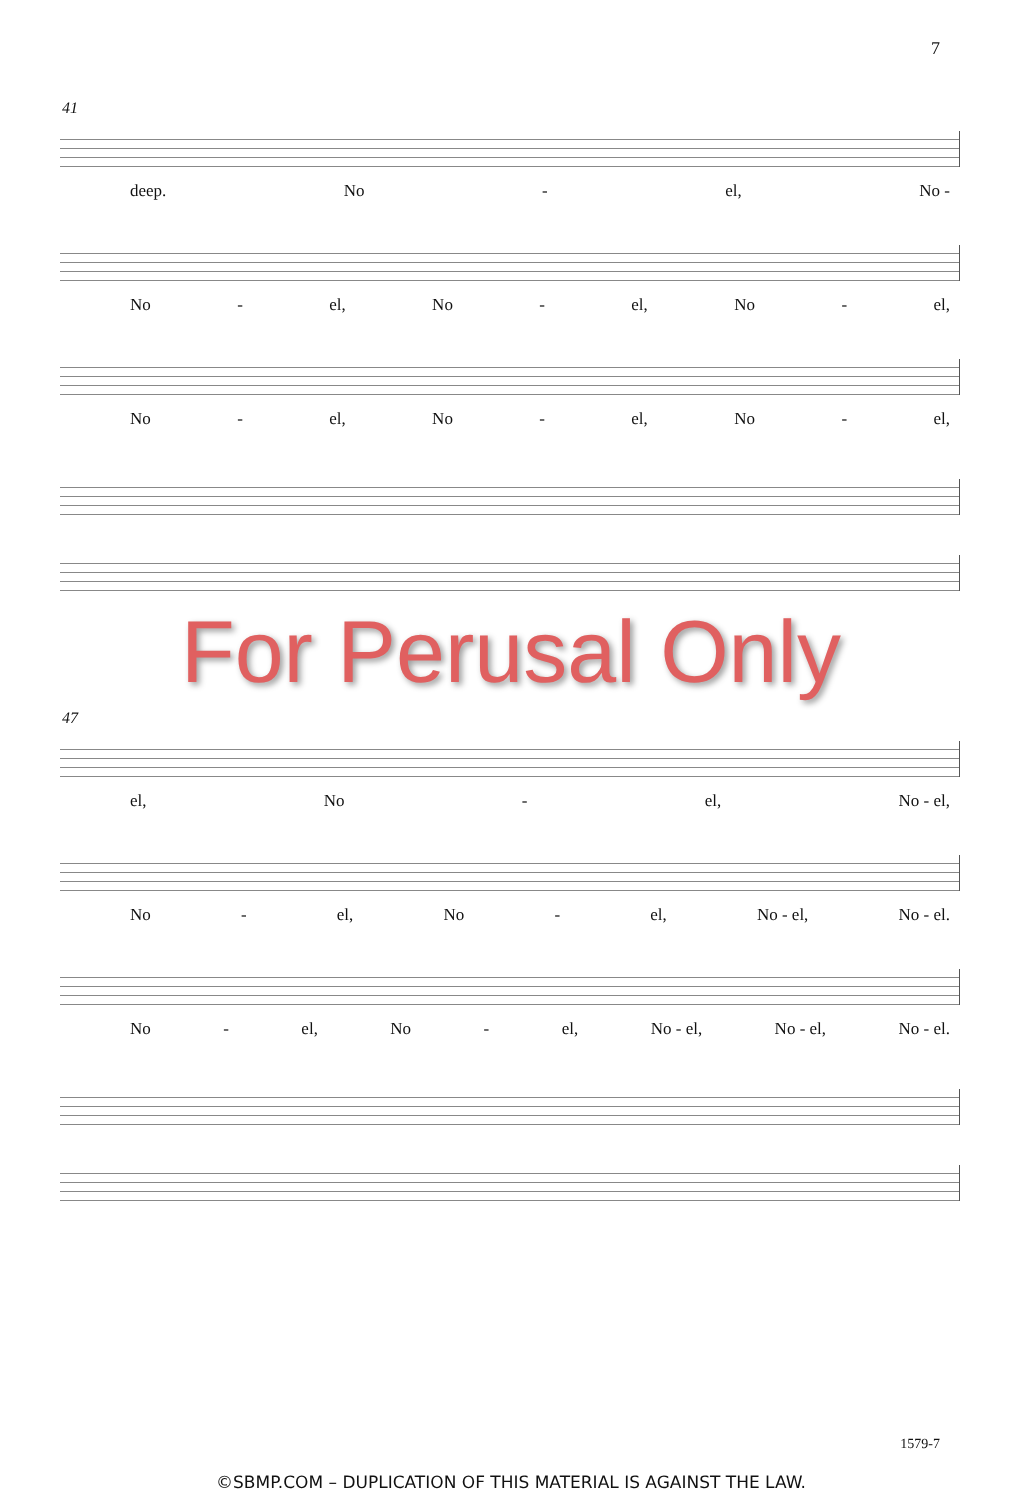7
41
deep. No - el, No -
No - el, No - el, No - el,
No - el, No - el, No - el,
For Perusal Only
47
el, No - el, No - el,
No - el, No - el, No - el, No - el.
No - el, No - el, No - el, No - el, No - el.
1579-7
©SBMP.COM – DUPLICATION OF THIS MATERIAL IS AGAINST THE LAW.